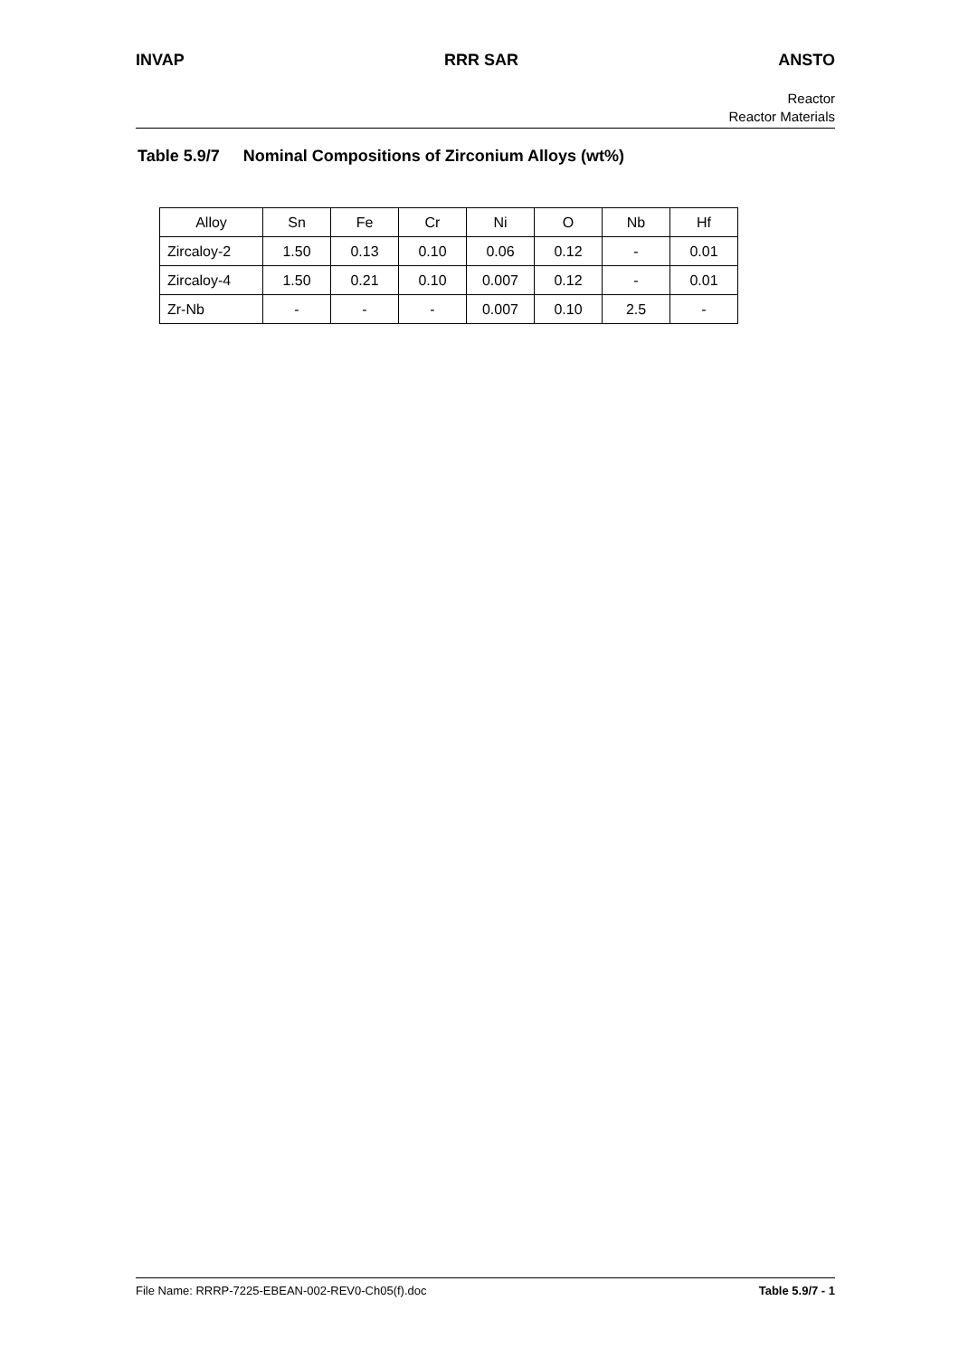INVAP RRR SAR ANSTO
Reactor
Reactor Materials
Table 5.9/7 Nominal Compositions of Zirconium Alloys (wt%)
| Alloy | Sn | Fe | Cr | Ni | O | Nb | Hf |
| Zircaloy-2 | 1.50 | 0.13 | 0.10 | 0.06 | 0.12 | - | 0.01 |
| Zircaloy-4 | 1.50 | 0.21 | 0.10 | 0.007 | 0.12 | - | 0.01 |
| Zr-Nb | - | - | - | 0.007 | 0.10 | 2.5 | - |
File Name: RRRP-7225-EBEAN-002-REV0-Ch05(f).doc
Table 5.9/7 - 1